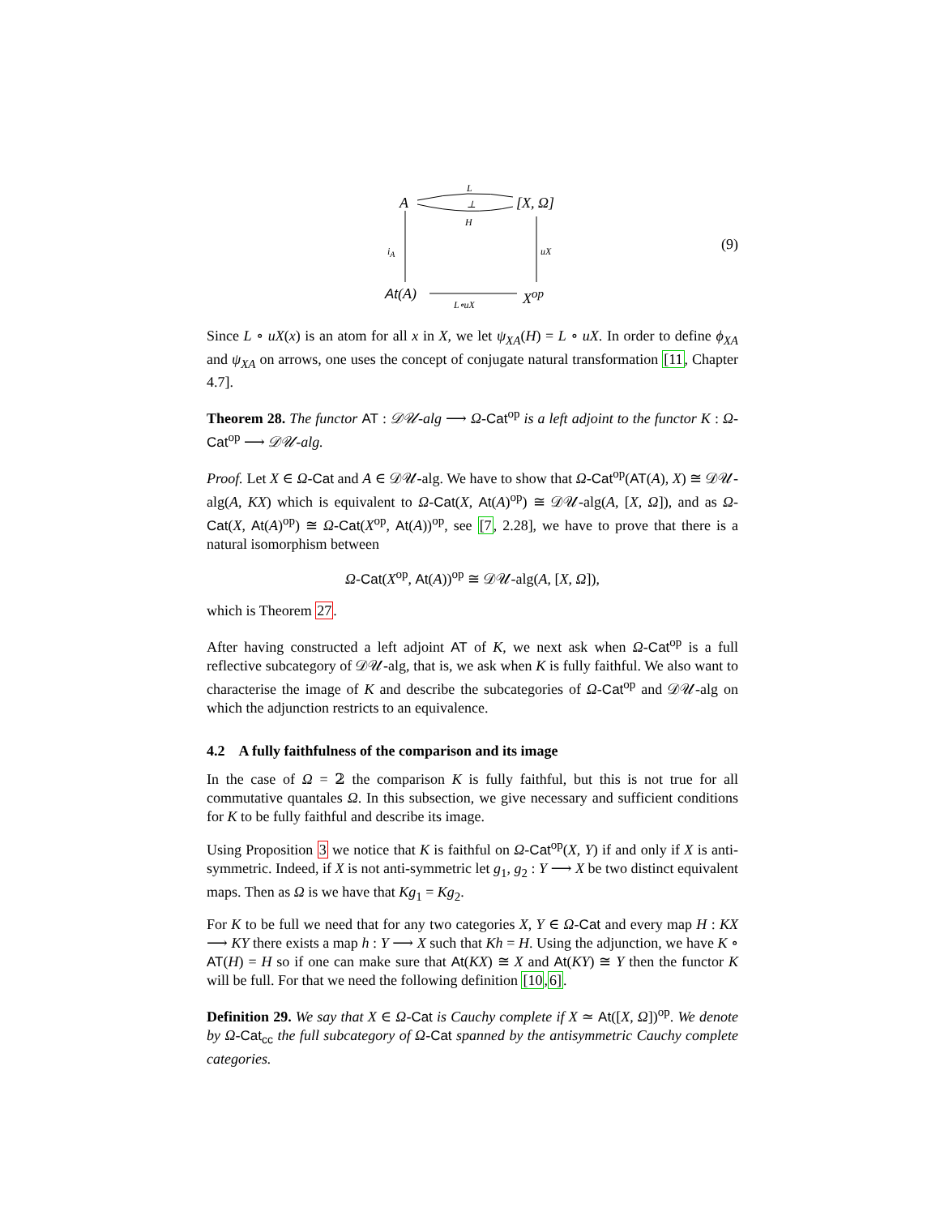L
⊥
H
A [X, Ω]
i<sub>A</sub> uX (9)
At(A) X<sup>op</sup> L∘uX
Since L ∘ uX(x) is an atom for all x in X, we let ψ<sub>XA</sub>(H) = L ∘ uX. In order to define ϕ<sub>XA</sub> and ψ<sub>XA</sub> on arrows, one uses the concept of conjugate natural transformation [11, Chapter 4.7].
Theorem 28. The functor AT : 𝒟𝒰-alg ⟶ Ω-Cat<sup>op</sup> is a left adjoint to the functor K : Ω-Cat<sup>op</sup> ⟶ 𝒟𝒰-alg.
Proof. Let X ∈ Ω-Cat and A ∈ 𝒟𝒰-alg. We have to show that Ω-Cat<sup>op</sup>(AT(A), X) ≅ 𝒟𝒰-alg(A, KX) which is equivalent to Ω-Cat(X, At(A)<sup>op</sup>) ≅ 𝒟𝒰-alg(A, [X, Ω]), and as Ω-Cat(X, At(A)<sup>op</sup>) ≅ Ω-Cat(X<sup>op</sup>, At(A))<sup>op</sup>, see [7, 2.28], we have to prove that there is a natural isomorphism between
Ω-Cat(X<sup>op</sup>, At(A))<sup>op</sup> ≅ 𝒟𝒰-alg(A, [X, Ω]),
which is Theorem 27.
After having constructed a left adjoint AT of K, we next ask when Ω-Cat<sup>op</sup> is a full reflective subcategory of 𝒟𝒰-alg, that is, we ask when K is fully faithful. We also want to characterise the image of K and describe the subcategories of Ω-Cat<sup>op</sup> and 𝒟𝒰-alg on which the adjunction restricts to an equivalence.
4.2 A fully faithfulness of the comparison and its image
In the case of Ω = 𝟚 the comparison K is fully faithful, but this is not true for all commutative quantales Ω. In this subsection, we give necessary and sufficient conditions for K to be fully faithful and describe its image.
Using Proposition 3 we notice that K is faithful on Ω-Cat<sup>op</sup>(X, Y) if and only if X is anti-symmetric. Indeed, if X is not anti-symmetric let g<sub>1</sub>, g<sub>2</sub> : Y ⟶ X be two distinct equivalent maps. Then as Ω is we have that Kg<sub>1</sub> = Kg<sub>2</sub>.
For K to be full we need that for any two categories X, Y ∈ Ω-Cat and every map H : KX ⟶ KY there exists a map h : Y ⟶ X such that Kh = H. Using the adjunction, we have K ∘ AT(H) = H so if one can make sure that At(KX) ≅ X and At(KY) ≅ Y then the functor K will be full. For that we need the following definition [10,6].
Definition 29. We say that X ∈ Ω-Cat is Cauchy complete if X ≃ At([X, Ω])<sup>op</sup>. We denote by Ω-Cat<sub>cc</sub> the full subcategory of Ω-Cat spanned by the antisymmetric Cauchy complete categories.